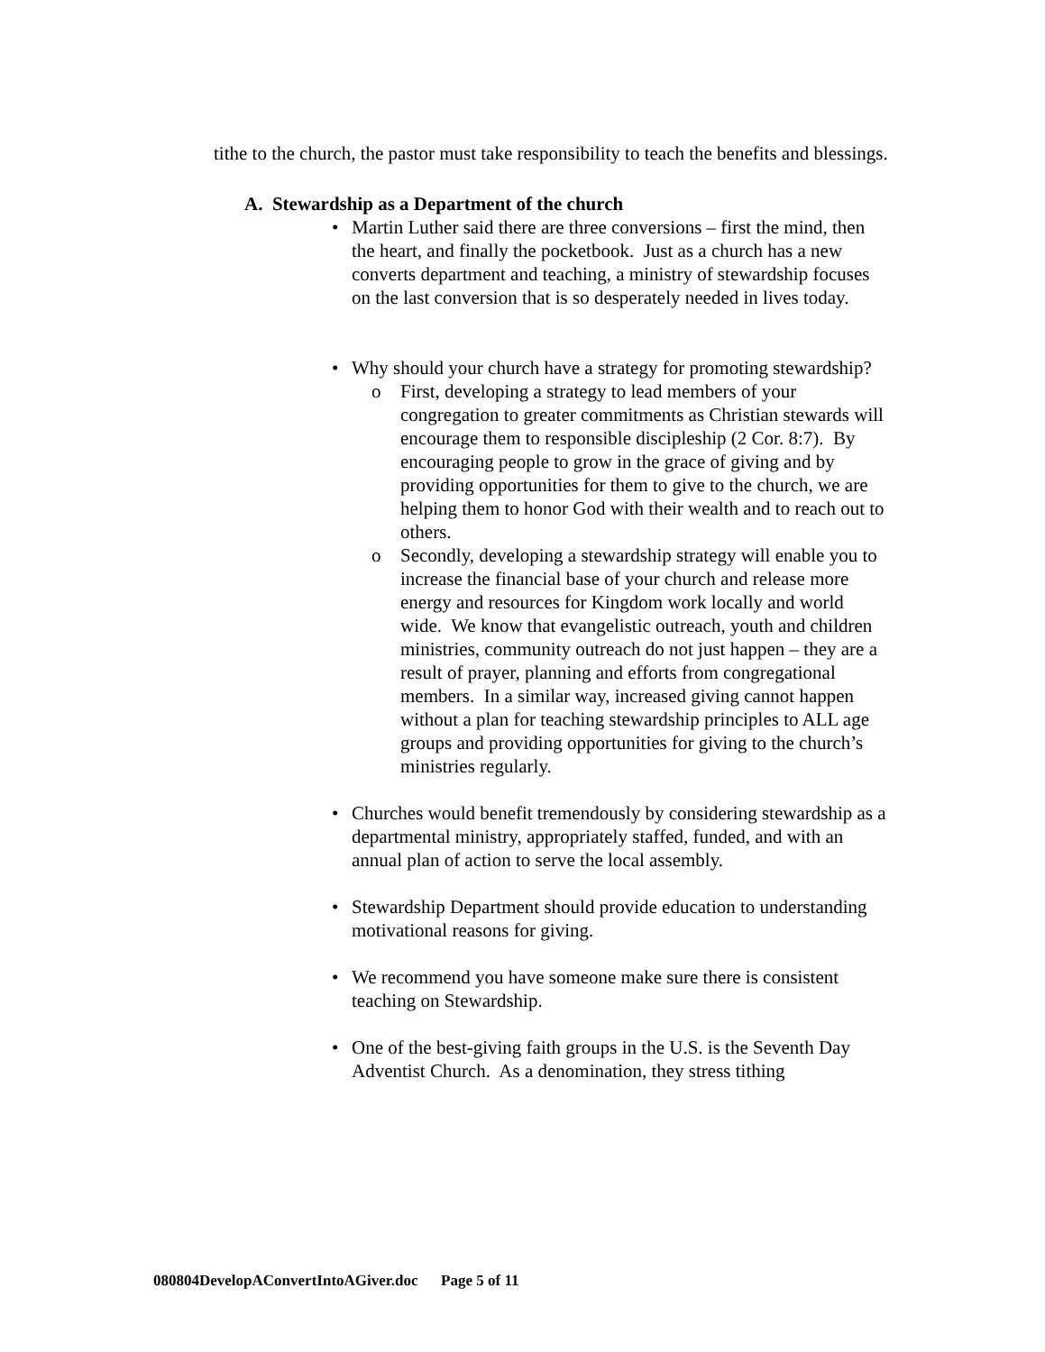tithe to the church, the pastor must take responsibility to teach the benefits and blessings.
A. Stewardship as a Department of the church
• Martin Luther said there are three conversions – first the mind, then the heart, and finally the pocketbook. Just as a church has a new converts department and teaching, a ministry of stewardship focuses on the last conversion that is so desperately needed in lives today.
• Why should your church have a strategy for promoting stewardship?
o First, developing a strategy to lead members of your congregation to greater commitments as Christian stewards will encourage them to responsible discipleship (2 Cor. 8:7). By encouraging people to grow in the grace of giving and by providing opportunities for them to give to the church, we are helping them to honor God with their wealth and to reach out to others.
o Secondly, developing a stewardship strategy will enable you to increase the financial base of your church and release more energy and resources for Kingdom work locally and world wide. We know that evangelistic outreach, youth and children ministries, community outreach do not just happen – they are a result of prayer, planning and efforts from congregational members. In a similar way, increased giving cannot happen without a plan for teaching stewardship principles to ALL age groups and providing opportunities for giving to the church’s ministries regularly.
• Churches would benefit tremendously by considering stewardship as a departmental ministry, appropriately staffed, funded, and with an annual plan of action to serve the local assembly.
• Stewardship Department should provide education to understanding motivational reasons for giving.
• We recommend you have someone make sure there is consistent teaching on Stewardship.
• One of the best-giving faith groups in the U.S. is the Seventh Day Adventist Church. As a denomination, they stress tithing
080804DevelopAConvertIntoAGiver.doc Page 5 of 11